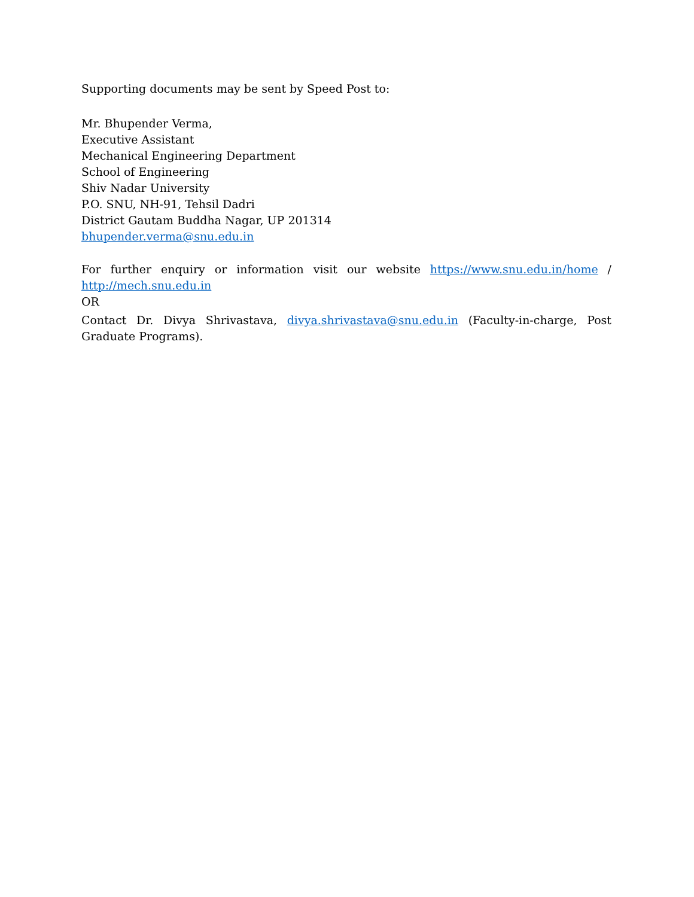Supporting documents may be sent by Speed Post to:
Mr. Bhupender Verma,
Executive Assistant
Mechanical Engineering Department
School of Engineering
Shiv Nadar University
P.O. SNU, NH-91, Tehsil Dadri
District Gautam Buddha Nagar, UP 201314
bhupender.verma@snu.edu.in
For further enquiry or information visit our website https://www.snu.edu.in/home / http://mech.snu.edu.in
OR
Contact Dr. Divya Shrivastava, divya.shrivastava@snu.edu.in (Faculty-in-charge, Post Graduate Programs).